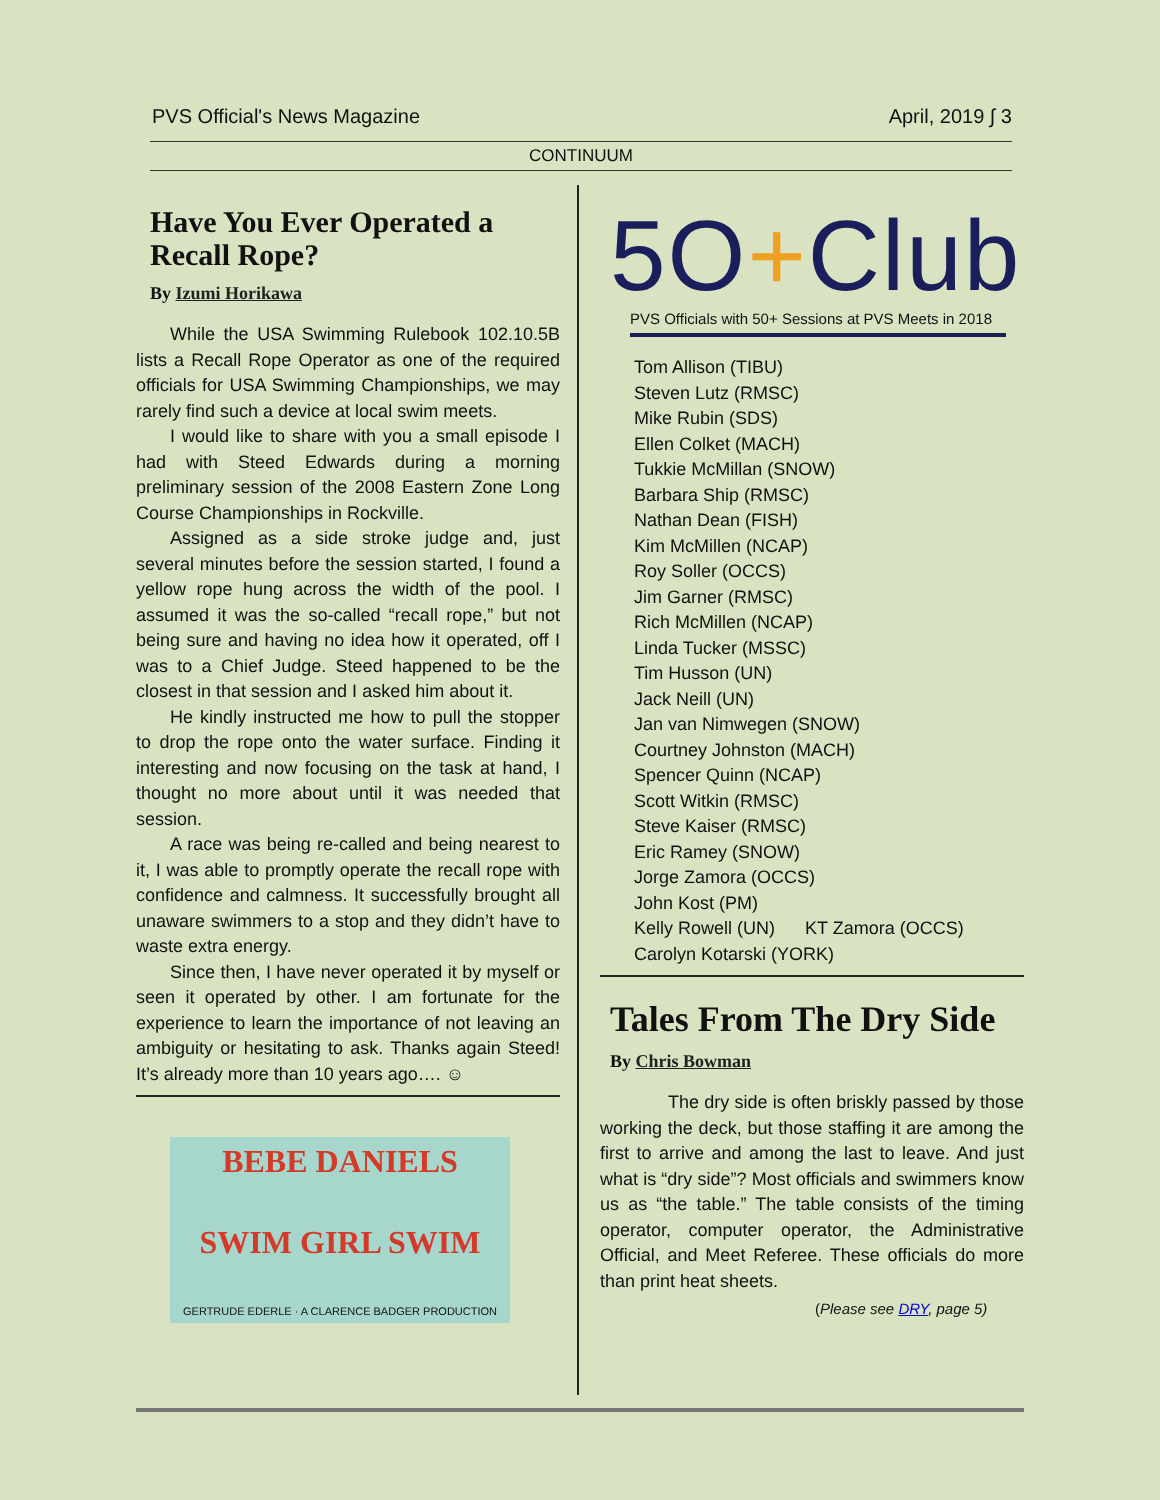PVS Official's News Magazine April, 2019 ∫ 3
CONTINUUM
Have You Ever Operated a Recall Rope?
By Izumi Horikawa
While the USA Swimming Rulebook 102.10.5B lists a Recall Rope Operator as one of the required officials for USA Swimming Championships, we may rarely find such a device at local swim meets.
I would like to share with you a small episode I had with Steed Edwards during a morning preliminary session of the 2008 Eastern Zone Long Course Championships in Rockville.
Assigned as a side stroke judge and, just several minutes before the session started, I found a yellow rope hung across the width of the pool. I assumed it was the so-called “recall rope,” but not being sure and having no idea how it operated, off I was to a Chief Judge. Steed happened to be the closest in that session and I asked him about it.
He kindly instructed me how to pull the stopper to drop the rope onto the water surface. Finding it interesting and now focusing on the task at hand, I thought no more about until it was needed that session.
A race was being re-called and being nearest to it, I was able to promptly operate the recall rope with confidence and calmness. It successfully brought all unaware swimmers to a stop and they didn’t have to waste extra energy.
Since then, I have never operated it by myself or seen it operated by other. I am fortunate for the experience to learn the importance of not leaving an ambiguity or hesitating to ask. Thanks again Steed! It’s already more than 10 years ago…. ☺
BEBE DANIELS
SWIM GIRL SWIM
GERTRUDE EDERLE · A CLARENCE BADGER PRODUCTION
5O+Club
PVS Officials with 50+ Sessions at PVS Meets in 2018
Tom Allison (TIBU)
Steven Lutz (RMSC)
Mike Rubin (SDS)
Ellen Colket (MACH)
Tukkie McMillan (SNOW)
Barbara Ship (RMSC)
Nathan Dean (FISH)
Kim McMillen (NCAP)
Roy Soller (OCCS)
Jim Garner (RMSC)
Rich McMillen (NCAP)
Linda Tucker (MSSC)
Tim Husson (UN)
Jack Neill (UN)
Jan van Nimwegen (SNOW)
Courtney Johnston (MACH)
Spencer Quinn (NCAP)
Scott Witkin (RMSC)
Steve Kaiser (RMSC)
Eric Ramey (SNOW)
Jorge Zamora (OCCS)
John Kost (PM)
Kelly Rowell (UN) KT Zamora (OCCS)
Carolyn Kotarski (YORK)
Tales From The Dry Side
By Chris Bowman
The dry side is often briskly passed by those working the deck, but those staffing it are among the first to arrive and among the last to leave. And just what is “dry side”? Most officials and swimmers know us as “the table.” The table consists of the timing operator, computer operator, the Administrative Official, and Meet Referee. These officials do more than print heat sheets.
(Please see DRY, page 5)